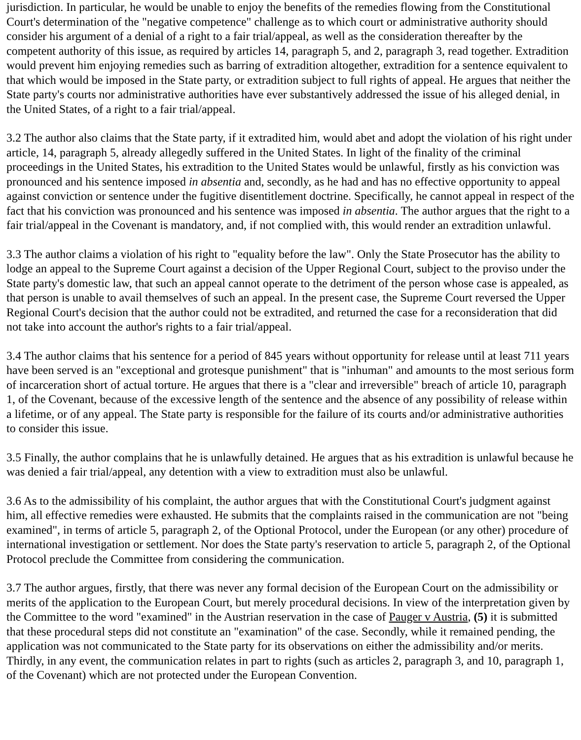jurisdiction. In particular, he would be unable to enjoy the benefits of the remedies flowing from the Constitutional Court's determination of the "negative competence" challenge as to which court or administrative authority should consider his argument of a denial of a right to a fair trial/appeal, as well as the consideration thereafter by the competent authority of this issue, as required by articles 14, paragraph 5, and 2, paragraph 3, read together. Extradition would prevent him enjoying remedies such as barring of extradition altogether, extradition for a sentence equivalent to that which would be imposed in the State party, or extradition subject to full rights of appeal. He argues that neither the State party's courts nor administrative authorities have ever substantively addressed the issue of his alleged denial, in the United States, of a right to a fair trial/appeal.
3.2 The author also claims that the State party, if it extradited him, would abet and adopt the violation of his right under article, 14, paragraph 5, already allegedly suffered in the United States. In light of the finality of the criminal proceedings in the United States, his extradition to the United States would be unlawful, firstly as his conviction was pronounced and his sentence imposed in absentia and, secondly, as he had and has no effective opportunity to appeal against conviction or sentence under the fugitive disentitlement doctrine. Specifically, he cannot appeal in respect of the fact that his conviction was pronounced and his sentence was imposed in absentia. The author argues that the right to a fair trial/appeal in the Covenant is mandatory, and, if not complied with, this would render an extradition unlawful.
3.3 The author claims a violation of his right to "equality before the law". Only the State Prosecutor has the ability to lodge an appeal to the Supreme Court against a decision of the Upper Regional Court, subject to the proviso under the State party's domestic law, that such an appeal cannot operate to the detriment of the person whose case is appealed, as that person is unable to avail themselves of such an appeal. In the present case, the Supreme Court reversed the Upper Regional Court's decision that the author could not be extradited, and returned the case for a reconsideration that did not take into account the author's rights to a fair trial/appeal.
3.4 The author claims that his sentence for a period of 845 years without opportunity for release until at least 711 years have been served is an "exceptional and grotesque punishment" that is "inhuman" and amounts to the most serious form of incarceration short of actual torture. He argues that there is a "clear and irreversible" breach of article 10, paragraph 1, of the Covenant, because of the excessive length of the sentence and the absence of any possibility of release within a lifetime, or of any appeal. The State party is responsible for the failure of its courts and/or administrative authorities to consider this issue.
3.5 Finally, the author complains that he is unlawfully detained. He argues that as his extradition is unlawful because he was denied a fair trial/appeal, any detention with a view to extradition must also be unlawful.
3.6 As to the admissibility of his complaint, the author argues that with the Constitutional Court's judgment against him, all effective remedies were exhausted. He submits that the complaints raised in the communication are not "being examined", in terms of article 5, paragraph 2, of the Optional Protocol, under the European (or any other) procedure of international investigation or settlement. Nor does the State party's reservation to article 5, paragraph 2, of the Optional Protocol preclude the Committee from considering the communication.
3.7 The author argues, firstly, that there was never any formal decision of the European Court on the admissibility or merits of the application to the European Court, but merely procedural decisions. In view of the interpretation given by the Committee to the word "examined" in the Austrian reservation in the case of Pauger v Austria, (5) it is submitted that these procedural steps did not constitute an "examination" of the case. Secondly, while it remained pending, the application was not communicated to the State party for its observations on either the admissibility and/or merits. Thirdly, in any event, the communication relates in part to rights (such as articles 2, paragraph 3, and 10, paragraph 1, of the Covenant) which are not protected under the European Convention.